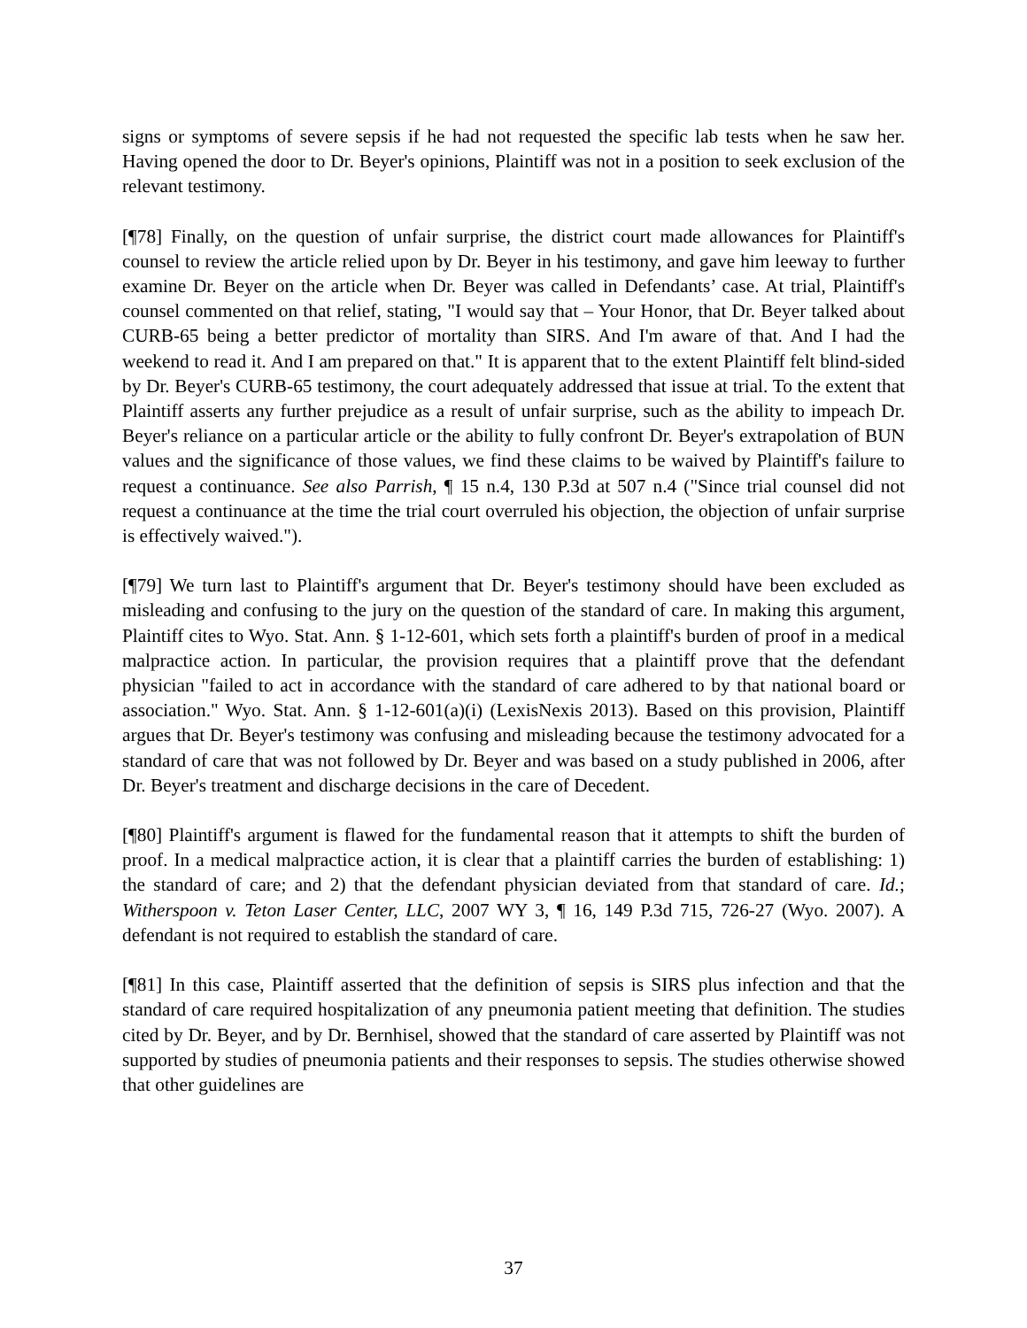signs or symptoms of severe sepsis if he had not requested the specific lab tests when he saw her. Having opened the door to Dr. Beyer's opinions, Plaintiff was not in a position to seek exclusion of the relevant testimony.
[¶78] Finally, on the question of unfair surprise, the district court made allowances for Plaintiff's counsel to review the article relied upon by Dr. Beyer in his testimony, and gave him leeway to further examine Dr. Beyer on the article when Dr. Beyer was called in Defendants’ case. At trial, Plaintiff's counsel commented on that relief, stating, "I would say that – Your Honor, that Dr. Beyer talked about CURB-65 being a better predictor of mortality than SIRS. And I'm aware of that. And I had the weekend to read it. And I am prepared on that." It is apparent that to the extent Plaintiff felt blind-sided by Dr. Beyer's CURB-65 testimony, the court adequately addressed that issue at trial. To the extent that Plaintiff asserts any further prejudice as a result of unfair surprise, such as the ability to impeach Dr. Beyer's reliance on a particular article or the ability to fully confront Dr. Beyer's extrapolation of BUN values and the significance of those values, we find these claims to be waived by Plaintiff's failure to request a continuance. See also Parrish, ¶ 15 n.4, 130 P.3d at 507 n.4 ("Since trial counsel did not request a continuance at the time the trial court overruled his objection, the objection of unfair surprise is effectively waived.").
[¶79] We turn last to Plaintiff's argument that Dr. Beyer's testimony should have been excluded as misleading and confusing to the jury on the question of the standard of care. In making this argument, Plaintiff cites to Wyo. Stat. Ann. § 1-12-601, which sets forth a plaintiff's burden of proof in a medical malpractice action. In particular, the provision requires that a plaintiff prove that the defendant physician "failed to act in accordance with the standard of care adhered to by that national board or association." Wyo. Stat. Ann. § 1-12-601(a)(i) (LexisNexis 2013). Based on this provision, Plaintiff argues that Dr. Beyer's testimony was confusing and misleading because the testimony advocated for a standard of care that was not followed by Dr. Beyer and was based on a study published in 2006, after Dr. Beyer's treatment and discharge decisions in the care of Decedent.
[¶80] Plaintiff's argument is flawed for the fundamental reason that it attempts to shift the burden of proof. In a medical malpractice action, it is clear that a plaintiff carries the burden of establishing: 1) the standard of care; and 2) that the defendant physician deviated from that standard of care. Id.; Witherspoon v. Teton Laser Center, LLC, 2007 WY 3, ¶ 16, 149 P.3d 715, 726-27 (Wyo. 2007). A defendant is not required to establish the standard of care.
[¶81] In this case, Plaintiff asserted that the definition of sepsis is SIRS plus infection and that the standard of care required hospitalization of any pneumonia patient meeting that definition. The studies cited by Dr. Beyer, and by Dr. Bernhisel, showed that the standard of care asserted by Plaintiff was not supported by studies of pneumonia patients and their responses to sepsis. The studies otherwise showed that other guidelines are
37